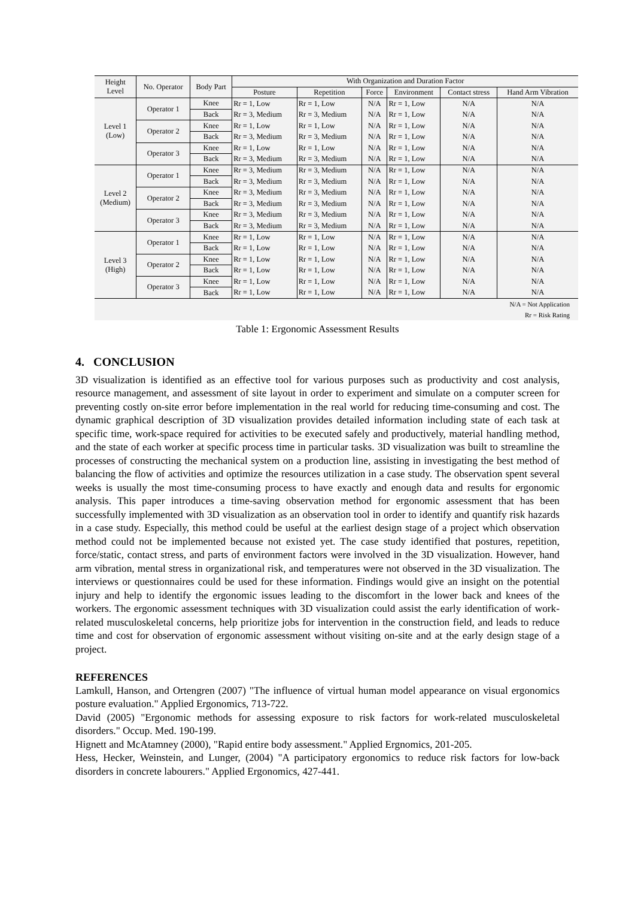| Height Level | No. Operator | Body Part | With Organization and Duration Factor | | | | | |
| --- | --- | --- | --- | --- | --- | --- | --- | --- |
| | | | Posture | Repetition | Force | Environment | Contact stress | Hand Arm Vibration |
| Level 1 (Low) | Operator 1 | Knee | Rr = 1, Low | Rr = 1, Low | N/A | Rr = 1, Low | N/A | N/A |
| | | Back | Rr = 3, Medium | Rr = 3, Medium | N/A | Rr = 1, Low | N/A | N/A |
| | Operator 2 | Knee | Rr = 1, Low | Rr = 1, Low | N/A | Rr = 1, Low | N/A | N/A |
| | | Back | Rr = 3, Medium | Rr = 3, Medium | N/A | Rr = 1, Low | N/A | N/A |
| | Operator 3 | Knee | Rr = 1, Low | Rr = 1, Low | N/A | Rr = 1, Low | N/A | N/A |
| | | Back | Rr = 3, Medium | Rr = 3, Medium | N/A | Rr = 1, Low | N/A | N/A |
| Level 2 (Medium) | Operator 1 | Knee | Rr = 3, Medium | Rr = 3, Medium | N/A | Rr = 1, Low | N/A | N/A |
| | | Back | Rr = 3, Medium | Rr = 3, Medium | N/A | Rr = 1, Low | N/A | N/A |
| | Operator 2 | Knee | Rr = 3, Medium | Rr = 3, Medium | N/A | Rr = 1, Low | N/A | N/A |
| | | Back | Rr = 3, Medium | Rr = 3, Medium | N/A | Rr = 1, Low | N/A | N/A |
| | Operator 3 | Knee | Rr = 3, Medium | Rr = 3, Medium | N/A | Rr = 1, Low | N/A | N/A |
| | | Back | Rr = 3, Medium | Rr = 3, Medium | N/A | Rr = 1, Low | N/A | N/A |
| Level 3 (High) | Operator 1 | Knee | Rr = 1, Low | Rr = 1, Low | N/A | Rr = 1, Low | N/A | N/A |
| | | Back | Rr = 1, Low | Rr = 1, Low | N/A | Rr = 1, Low | N/A | N/A |
| | Operator 2 | Knee | Rr = 1, Low | Rr = 1, Low | N/A | Rr = 1, Low | N/A | N/A |
| | | Back | Rr = 1, Low | Rr = 1, Low | N/A | Rr = 1, Low | N/A | N/A |
| | Operator 3 | Knee | Rr = 1, Low | Rr = 1, Low | N/A | Rr = 1, Low | N/A | N/A |
| | | Back | Rr = 1, Low | Rr = 1, Low | N/A | Rr = 1, Low | N/A | N/A |
N/A = Not Application
Rr = Risk Rating
Table 1: Ergonomic Assessment Results
4. CONCLUSION
3D visualization is identified as an effective tool for various purposes such as productivity and cost analysis, resource management, and assessment of site layout in order to experiment and simulate on a computer screen for preventing costly on-site error before implementation in the real world for reducing time-consuming and cost. The dynamic graphical description of 3D visualization provides detailed information including state of each task at specific time, work-space required for activities to be executed safely and productively, material handling method, and the state of each worker at specific process time in particular tasks. 3D visualization was built to streamline the processes of constructing the mechanical system on a production line, assisting in investigating the best method of balancing the flow of activities and optimize the resources utilization in a case study. The observation spent several weeks is usually the most time-consuming process to have exactly and enough data and results for ergonomic analysis. This paper introduces a time-saving observation method for ergonomic assessment that has been successfully implemented with 3D visualization as an observation tool in order to identify and quantify risk hazards in a case study. Especially, this method could be useful at the earliest design stage of a project which observation method could not be implemented because not existed yet. The case study identified that postures, repetition, force/static, contact stress, and parts of environment factors were involved in the 3D visualization. However, hand arm vibration, mental stress in organizational risk, and temperatures were not observed in the 3D visualization. The interviews or questionnaires could be used for these information. Findings would give an insight on the potential injury and help to identify the ergonomic issues leading to the discomfort in the lower back and knees of the workers. The ergonomic assessment techniques with 3D visualization could assist the early identification of work-related musculoskeletal concerns, help prioritize jobs for intervention in the construction field, and leads to reduce time and cost for observation of ergonomic assessment without visiting on-site and at the early design stage of a project.
REFERENCES
Lamkull, Hanson, and Ortengren (2007) "The influence of virtual human model appearance on visual ergonomics posture evaluation." Applied Ergonomics, 713-722.
David (2005) "Ergonomic methods for assessing exposure to risk factors for work-related musculoskeletal disorders." Occup. Med. 190-199.
Hignett and McAtamney (2000), "Rapid entire body assessment." Applied Ergnomics, 201-205.
Hess, Hecker, Weinstein, and Lunger, (2004) "A participatory ergonomics to reduce risk factors for low-back disorders in concrete labourers." Applied Ergonomics, 427-441.